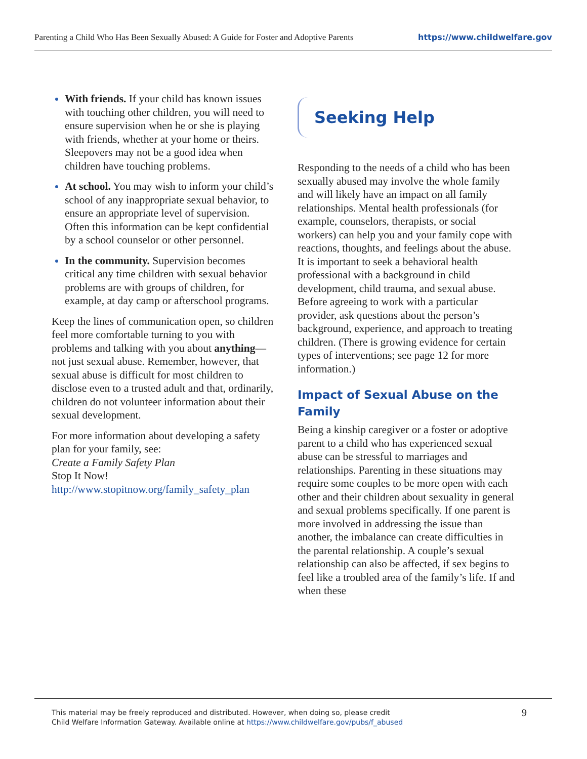Parenting a Child Who Has Been Sexually Abused: A Guide for Foster and Adoptive Parents https://www.childwelfare.gov
With friends. If your child has known issues with touching other children, you will need to ensure supervision when he or she is playing with friends, whether at your home or theirs. Sleepovers may not be a good idea when children have touching problems.
At school. You may wish to inform your child’s school of any inappropriate sexual behavior, to ensure an appropriate level of supervision. Often this information can be kept confidential by a school counselor or other personnel.
In the community. Supervision becomes critical any time children with sexual behavior problems are with groups of children, for example, at day camp or afterschool programs.
Keep the lines of communication open, so children feel more comfortable turning to you with problems and talking with you about anything—not just sexual abuse. Remember, however, that sexual abuse is difficult for most children to disclose even to a trusted adult and that, ordinarily, children do not volunteer information about their sexual development.
For more information about developing a safety plan for your family, see:
Create a Family Safety Plan
Stop It Now!
http://www.stopitnow.org/family_safety_plan
Seeking Help
Responding to the needs of a child who has been sexually abused may involve the whole family and will likely have an impact on all family relationships. Mental health professionals (for example, counselors, therapists, or social workers) can help you and your family cope with reactions, thoughts, and feelings about the abuse. It is important to seek a behavioral health professional with a background in child development, child trauma, and sexual abuse. Before agreeing to work with a particular provider, ask questions about the person’s background, experience, and approach to treating children. (There is growing evidence for certain types of interventions; see page 12 for more information.)
Impact of Sexual Abuse on the Family
Being a kinship caregiver or a foster or adoptive parent to a child who has experienced sexual abuse can be stressful to marriages and relationships. Parenting in these situations may require some couples to be more open with each other and their children about sexuality in general and sexual problems specifically. If one parent is more involved in addressing the issue than another, the imbalance can create difficulties in the parental relationship. A couple’s sexual relationship can also be affected, if sex begins to feel like a troubled area of the family’s life. If and when these
This material may be freely reproduced and distributed. However, when doing so, please credit
Child Welfare Information Gateway. Available online at https://www.childwelfare.gov/pubs/f_abused
9